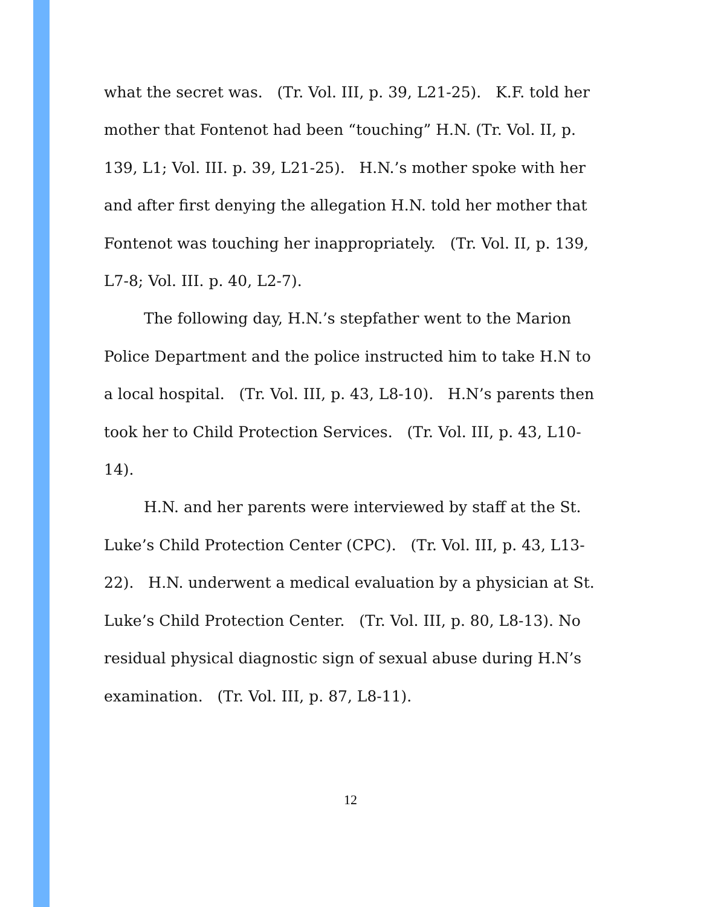what the secret was. (Tr. Vol. III, p. 39, L21-25). K.F. told her mother that Fontenot had been “touching” H.N. (Tr. Vol. II, p. 139, L1; Vol. III. p. 39, L21-25). H.N.’s mother spoke with her and after first denying the allegation H.N. told her mother that Fontenot was touching her inappropriately. (Tr. Vol. II, p. 139, L7-8; Vol. III. p. 40, L2-7).
The following day, H.N.’s stepfather went to the Marion Police Department and the police instructed him to take H.N to a local hospital. (Tr. Vol. III, p. 43, L8-10). H.N’s parents then took her to Child Protection Services. (Tr. Vol. III, p. 43, L10-14).
H.N. and her parents were interviewed by staff at the St. Luke’s Child Protection Center (CPC). (Tr. Vol. III, p. 43, L13-22). H.N. underwent a medical evaluation by a physician at St. Luke’s Child Protection Center. (Tr. Vol. III, p. 80, L8-13). No residual physical diagnostic sign of sexual abuse during H.N’s examination. (Tr. Vol. III, p. 87, L8-11).
12